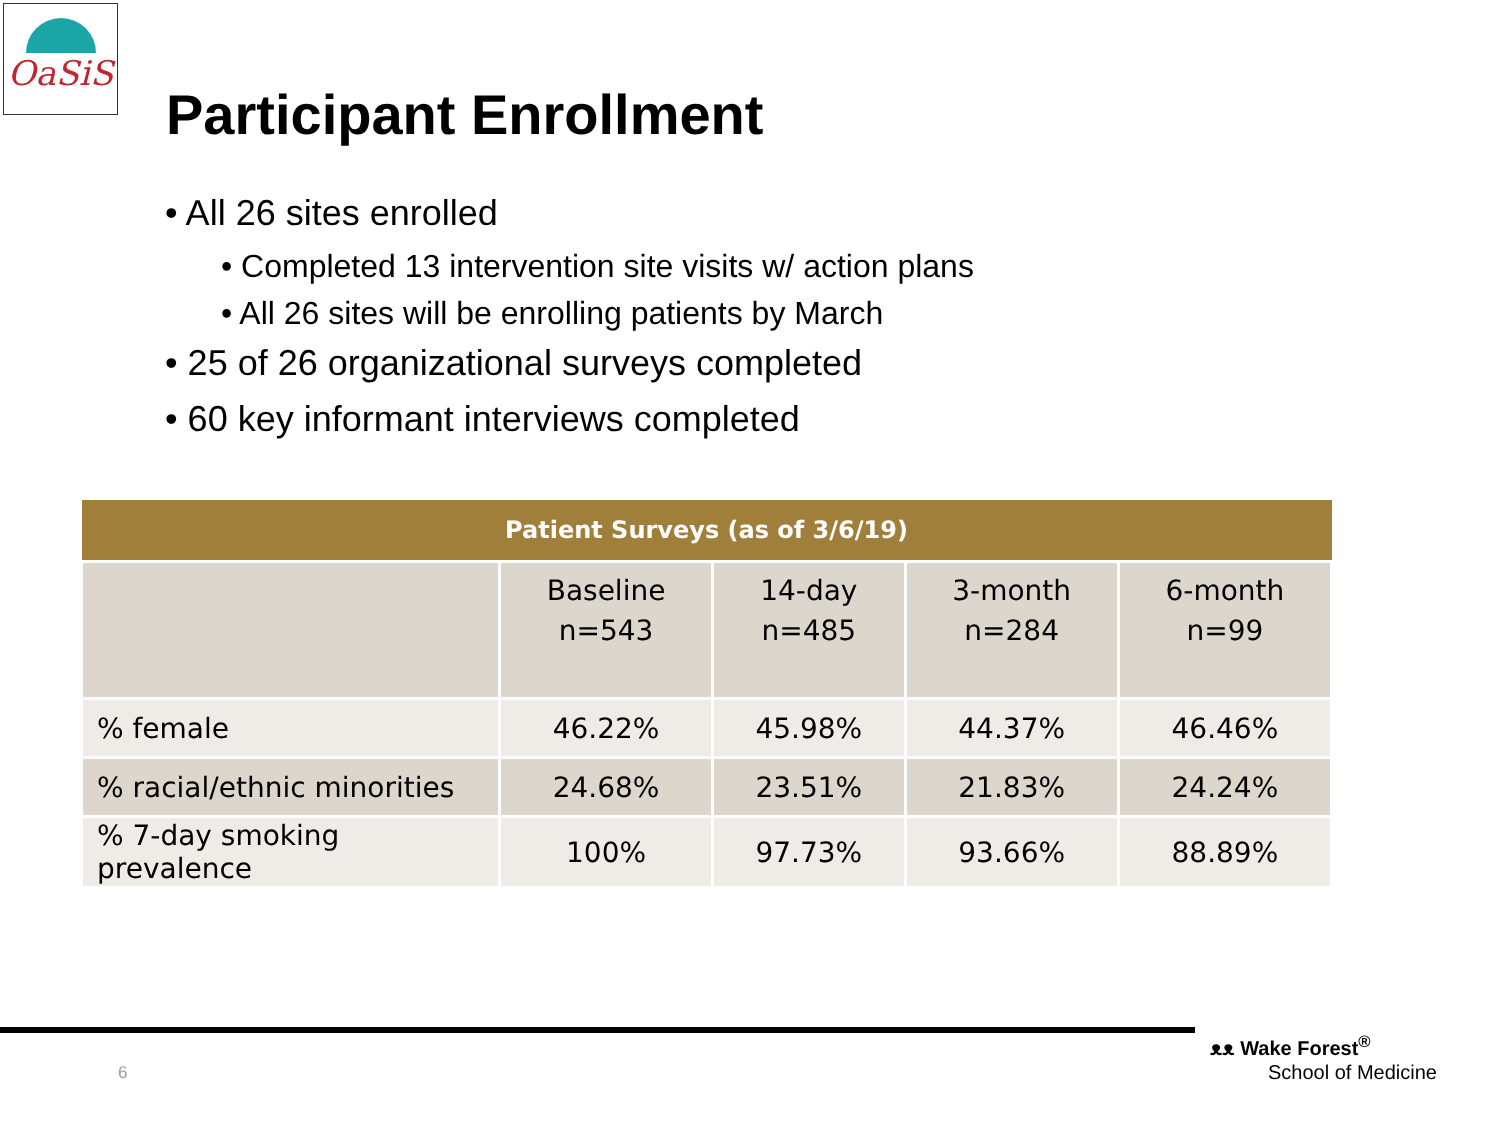OaSiS
Participant Enrollment
• All 26 sites enrolled
• Completed 13 intervention site visits w/ action plans
• All 26 sites will be enrolling patients by March
• 25 of 26 organizational surveys completed
• 60 key informant interviews completed
| Patient Surveys (as of 3/6/19) | | | | |
| --- | --- | --- | --- | --- |
| | Baseline n=543 | 14-day n=485 | 3-month n=284 | 6-month n=99 |
| % female | 46.22% | 45.98% | 44.37% | 46.46% |
| % racial/ethnic minorities | 24.68% | 23.51% | 21.83% | 24.24% |
| % 7-day smoking prevalence | 100% | 97.73% | 93.66% | 88.89% |
6
ᴥᴥ Wake Forest<sup>®</sup>
School of Medicine